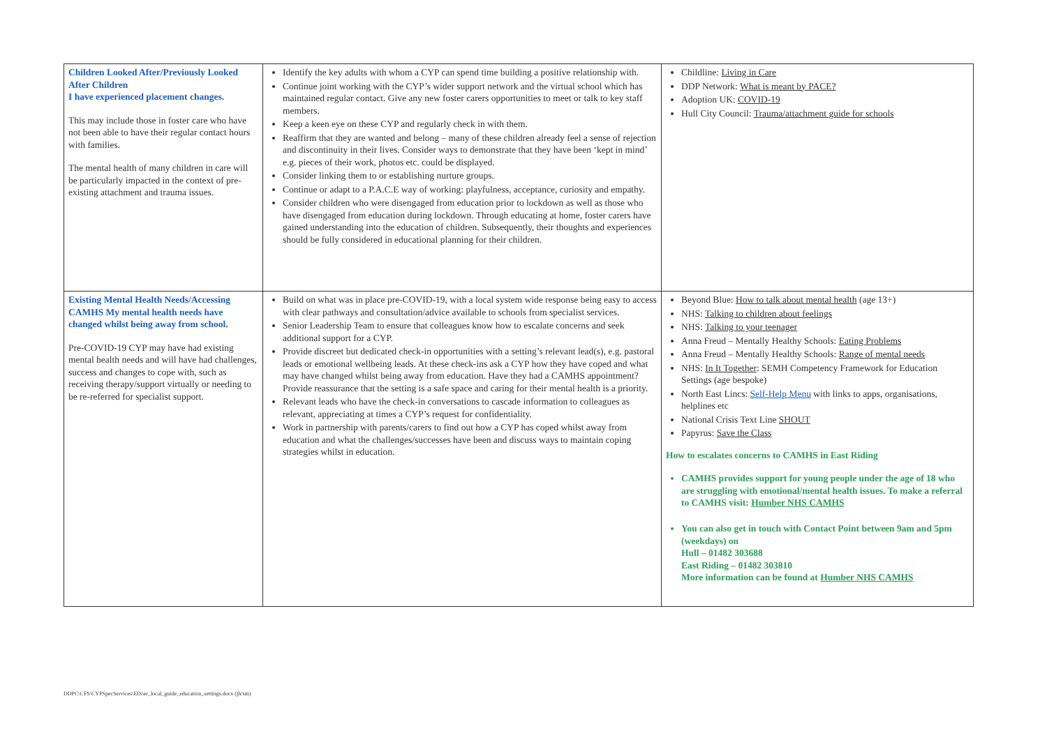| Children Looked After/Previously Looked After Children I have experienced placement changes. This may include those in foster care who have not been able to have their regular contact hours with families. The mental health of many children in care will be particularly impacted in the context of pre-existing attachment and trauma issues. | Identify the key adults with whom a CYP can spend time building a positive relationship with. Continue joint working with the CYP’s wider support network and the virtual school which has maintained regular contact. Give any new foster carers opportunities to meet or talk to key staff members. Keep a keen eye on these CYP and regularly check in with them. Reaffirm that they are wanted and belong – many of these children already feel a sense of rejection and discontinuity in their lives. Consider ways to demonstrate that they have been ‘kept in mind’ e.g. pieces of their work, photos etc. could be displayed. Consider linking them to or establishing nurture groups. Continue or adapt to a P.A.C.E way of working: playfulness, acceptance, curiosity and empathy. Consider children who were disengaged from education prior to lockdown as well as those who have disengaged from education during lockdown. Through educating at home, foster carers have gained understanding into the education of children. Subsequently, their thoughts and experiences should be fully considered in educational planning for their children. | Childline: Living in Care DDP Network: What is meant by PACE? Adoption UK: COVID-19 Hull City Council: Trauma/attachment guide for schools |
| Existing Mental Health Needs/Accessing CAMHS My mental health needs have changed whilst being away from school. Pre-COVID-19 CYP may have had existing mental health needs and will have had challenges, success and changes to cope with, such as receiving therapy/support virtually or needing to be re-referred for specialist support. | Build on what was in place pre-COVID-19, with a local system wide response being easy to access with clear pathways and consultation/advice available to schools from specialist services. Senior Leadership Team to ensure that colleagues know how to escalate concerns and seek additional support for a CYP. Provide discreet but dedicated check-in opportunities with a setting’s relevant lead(s), e.g. pastoral leads or emotional wellbeing leads. At these check-ins ask a CYP how they have coped and what may have changed whilst being away from education. Have they had a CAMHS appointment? Provide reassurance that the setting is a safe space and caring for their mental health is a priority. Relevant leads who have the check-in conversations to cascade information to colleagues as relevant, appreciating at times a CYP’s request for confidentiality. Work in partnership with parents/carers to find out how a CYP has coped whilst away from education and what the challenges/successes have been and discuss ways to maintain coping strategies whilst in education. | Beyond Blue: How to talk about mental health (age 13+) NHS: Talking to children about feelings NHS: Talking to your teenager Anna Freud – Mentally Healthy Schools: Eating Problems Anna Freud – Mentally Healthy Schools: Range of mental needs NHS: In It Together : SEMH Competency Framework for Education Settings (age bespoke) North East Lincs: Self-Help Menu with links to apps, organisations, helplines etc National Crisis Text Line SHOUT Papyrus: Save the Class How to escalates concerns to CAMHS in East Riding CAMHS provides support for young people under the age of 18 who are struggling with emotional/mental health issues. To make a referral to CAMHS visit: Humber NHS CAMHS You can also get in touch with Contact Point between 9am and 5pm (weekdays) on Hull – 01482 303688 East Riding – 01482 303810 More information can be found at Humber NHS CAMHS |
DDPC\CFS\CYPSpecServices\EIS\er_local_guide_education_settings.docx (jh/sm)